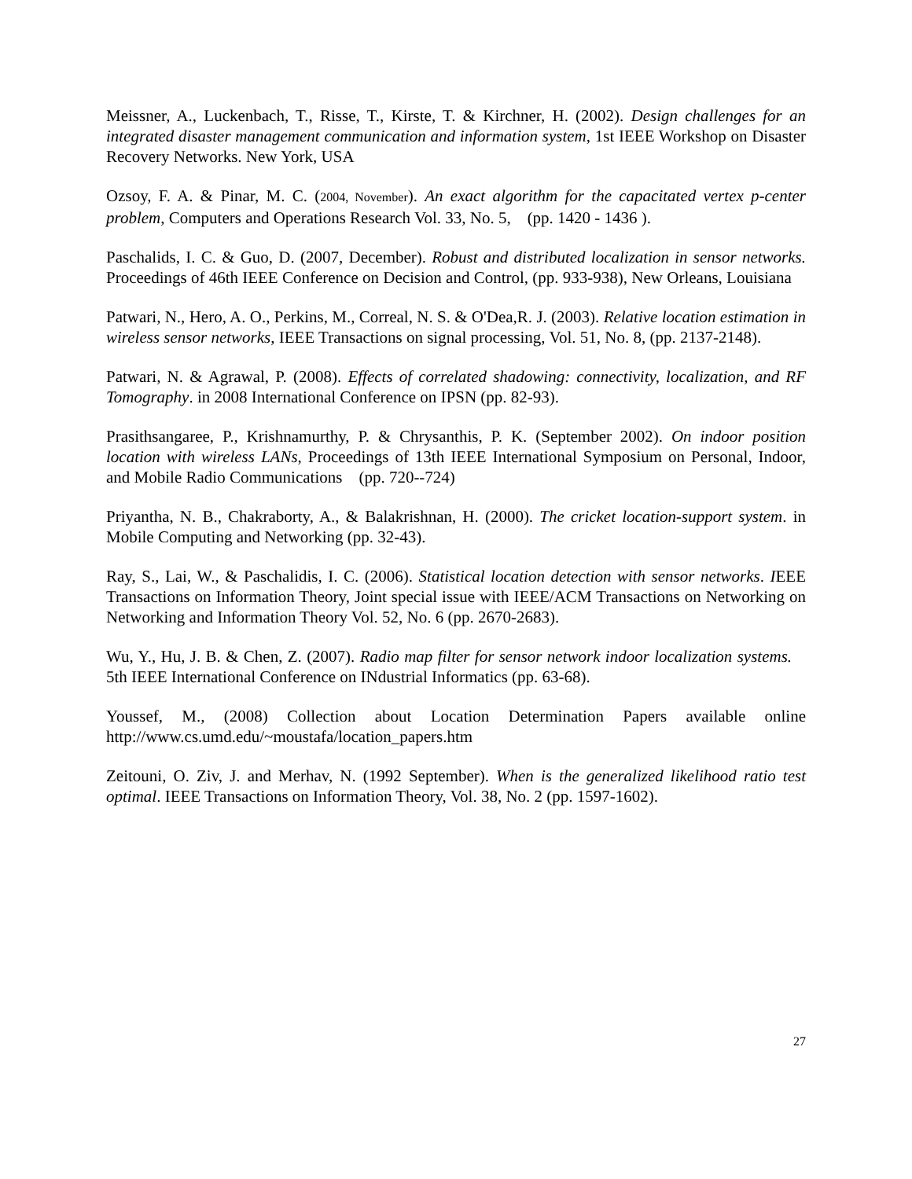Meissner, A., Luckenbach, T., Risse, T., Kirste, T. & Kirchner, H. (2002). Design challenges for an integrated disaster management communication and information system, 1st IEEE Workshop on Disaster Recovery Networks. New York, USA
Ozsoy, F. A. & Pinar, M. C. (2004, November). An exact algorithm for the capacitated vertex p-center problem, Computers and Operations Research Vol. 33, No. 5, (pp. 1420 - 1436 ).
Paschalids, I. C. & Guo, D. (2007, December). Robust and distributed localization in sensor networks. Proceedings of 46th IEEE Conference on Decision and Control, (pp. 933-938), New Orleans, Louisiana
Patwari, N., Hero, A. O., Perkins, M., Correal, N. S. & O'Dea,R. J. (2003). Relative location estimation in wireless sensor networks, IEEE Transactions on signal processing, Vol. 51, No. 8, (pp. 2137-2148).
Patwari, N. & Agrawal, P. (2008). Effects of correlated shadowing: connectivity, localization, and RF Tomography. in 2008 International Conference on IPSN (pp. 82-93).
Prasithsangaree, P., Krishnamurthy, P. & Chrysanthis, P. K. (September 2002). On indoor position location with wireless LANs, Proceedings of 13th IEEE International Symposium on Personal, Indoor, and Mobile Radio Communications (pp. 720--724)
Priyantha, N. B., Chakraborty, A., & Balakrishnan, H. (2000). The cricket location-support system. in Mobile Computing and Networking (pp. 32-43).
Ray, S., Lai, W., & Paschalidis, I. C. (2006). Statistical location detection with sensor networks. IEEE Transactions on Information Theory, Joint special issue with IEEE/ACM Transactions on Networking on Networking and Information Theory Vol. 52, No. 6 (pp. 2670-2683).
Wu, Y., Hu, J. B. & Chen, Z. (2007). Radio map filter for sensor network indoor localization systems. 5th IEEE International Conference on INdustrial Informatics (pp. 63-68).
Youssef, M., (2008) Collection about Location Determination Papers available online http://www.cs.umd.edu/~moustafa/location_papers.htm
Zeitouni, O. Ziv, J. and Merhav, N. (1992 September). When is the generalized likelihood ratio test optimal. IEEE Transactions on Information Theory, Vol. 38, No. 2 (pp. 1597-1602).
27